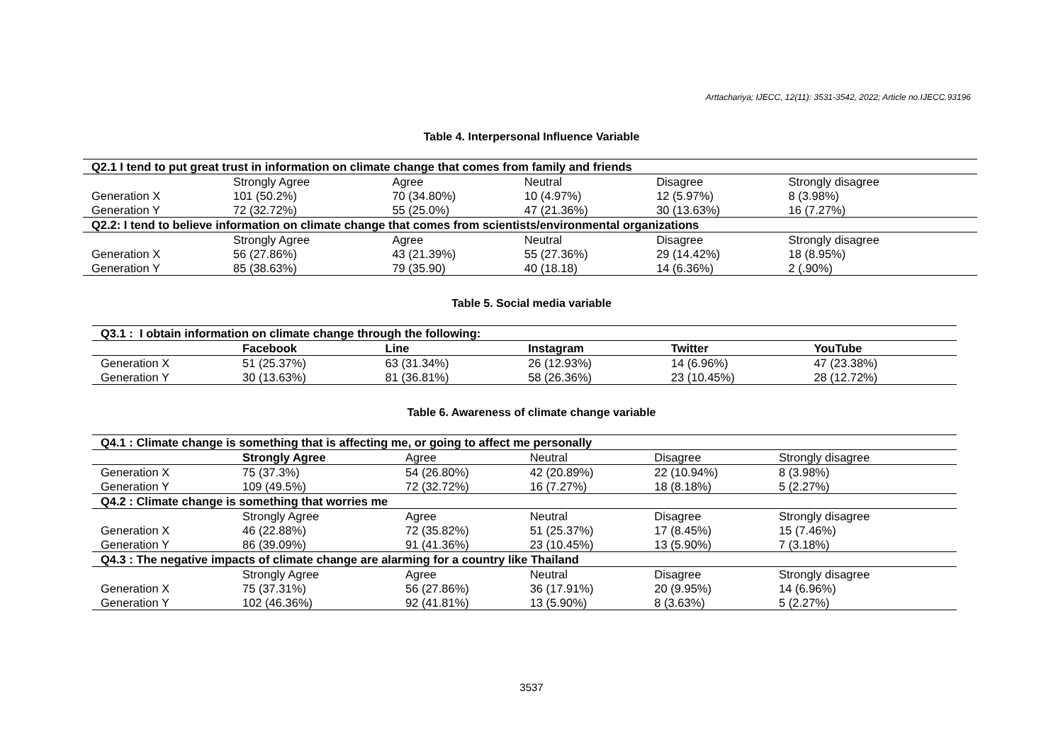Arttachariya; IJECC, 12(11): 3531-3542, 2022; Article no.IJECC.93196
Table 4. Interpersonal Influence Variable
| Q2.1 I tend to put great trust in information on climate change that comes from family and friends | | | | | |
| | Strongly Agree | Agree | Neutral | Disagree | Strongly disagree |
| Generation X | 101 (50.2%) | 70 (34.80%) | 10 (4.97%) | 12 (5.97%) | 8 (3.98%) |
| Generation Y | 72 (32.72%) | 55 (25.0%) | 47 (21.36%) | 30 (13.63%) | 16 (7.27%) |
| Q2.2: I tend to believe information on climate change that comes from scientists/environmental organizations | | | | | |
| | Strongly Agree | Agree | Neutral | Disagree | Strongly disagree |
| Generation X | 56 (27.86%) | 43 (21.39%) | 55 (27.36%) | 29 (14.42%) | 18 (8.95%) |
| Generation Y | 85 (38.63%) | 79 (35.90) | 40 (18.18) | 14 (6.36%) | 2 (.90%) |
Table 5. Social media variable
| Q3.1 : I obtain information on climate change through the following: | | | | | |
| | Facebook | Line | Instagram | Twitter | YouTube |
| Generation X | 51 (25.37%) | 63 (31.34%) | 26 (12.93%) | 14 (6.96%) | 47 (23.38%) |
| Generation Y | 30 (13.63%) | 81 (36.81%) | 58 (26.36%) | 23 (10.45%) | 28 (12.72%) |
Table 6. Awareness of climate change variable
| Q4.1 : Climate change is something that is affecting me, or going to affect me personally | | | | | |
| | Strongly Agree | Agree | Neutral | Disagree | Strongly disagree |
| Generation X | 75 (37.3%) | 54 (26.80%) | 42 (20.89%) | 22 (10.94%) | 8 (3.98%) |
| Generation Y | 109 (49.5%) | 72 (32.72%) | 16 (7.27%) | 18 (8.18%) | 5 (2.27%) |
| Q4.2 : Climate change is something that worries me | | | | | |
| | Strongly Agree | Agree | Neutral | Disagree | Strongly disagree |
| Generation X | 46 (22.88%) | 72 (35.82%) | 51 (25.37%) | 17 (8.45%) | 15 (7.46%) |
| Generation Y | 86 (39.09%) | 91 (41.36%) | 23 (10.45%) | 13 (5.90%) | 7 (3.18%) |
| Q4.3 : The negative impacts of climate change are alarming for a country like Thailand | | | | | |
| | Strongly Agree | Agree | Neutral | Disagree | Strongly disagree |
| Generation X | 75 (37.31%) | 56 (27.86%) | 36 (17.91%) | 20 (9.95%) | 14 (6.96%) |
| Generation Y | 102 (46.36%) | 92 (41.81%) | 13 (5.90%) | 8 (3.63%) | 5 (2.27%) |
3537